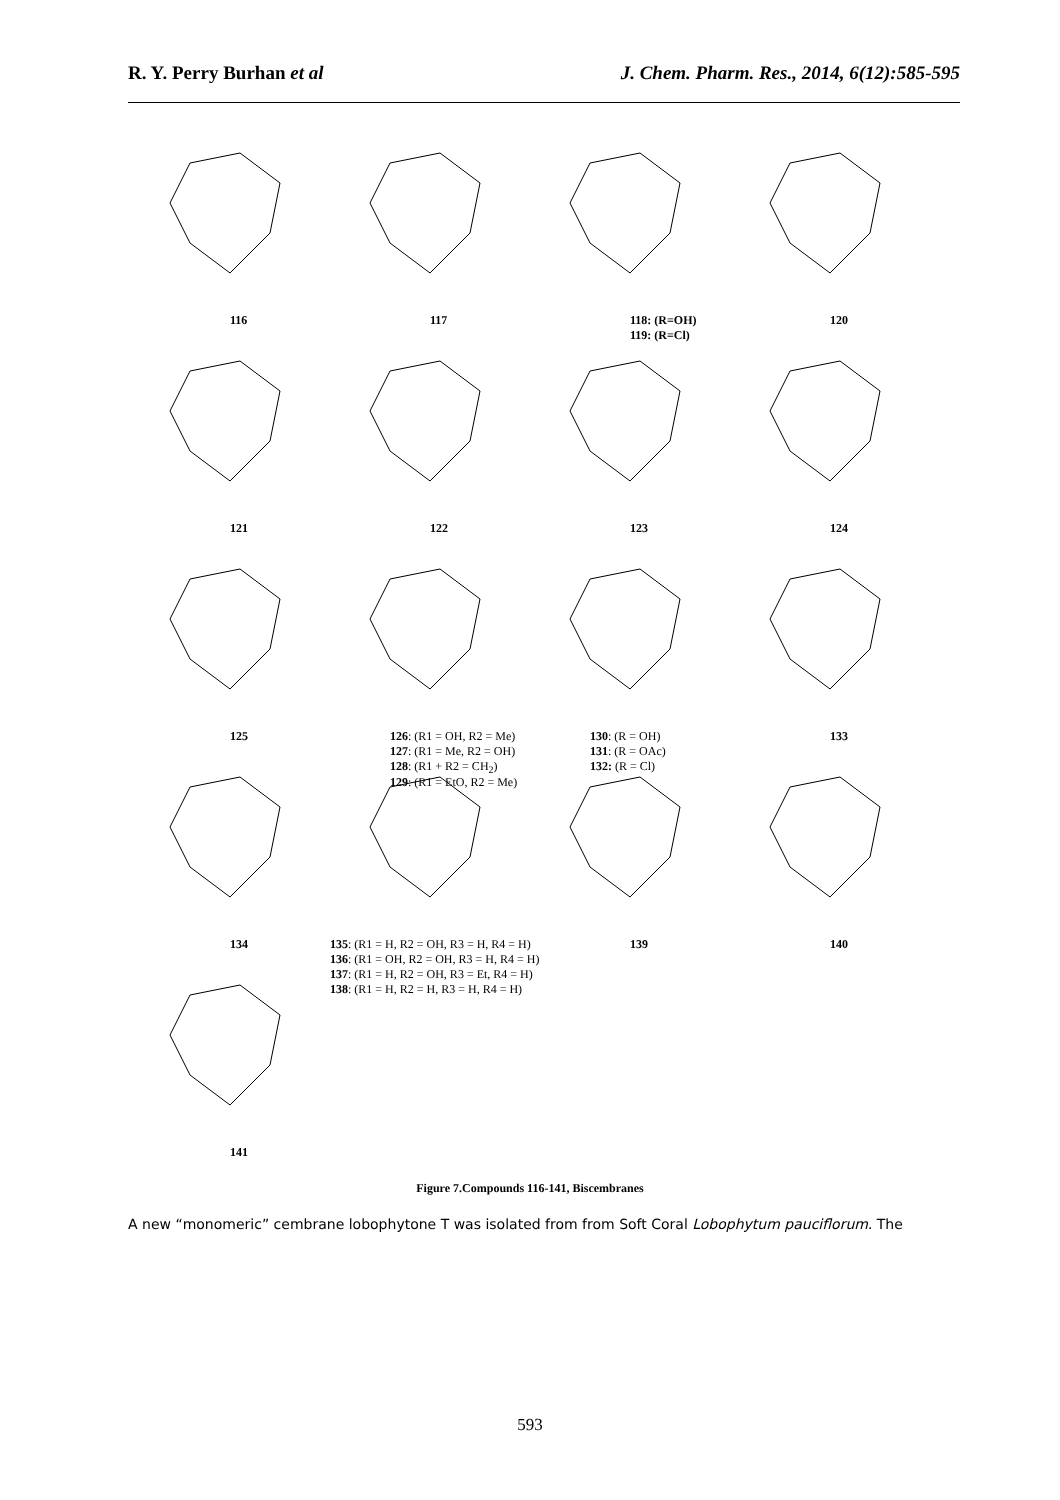R. Y. Perry Burhan et al J. Chem. Pharm. Res., 2014, 6(12):585-595
116
117
118: (R=OH)
119: (R=Cl)
120
121
122
123
124
125
126: (R1 = OH, R2 = Me)
127: (R1 = Me, R2 = OH)
128: (R1 + R2 = CH<sub>2</sub>)
129: (R1 = EtO, R2 = Me)
130: (R = OH)
131: (R = OAc)
132: (R = Cl)
133
134
135: (R1 = H, R2 = OH, R3 = H, R4 = H)
136: (R1 = OH, R2 = OH, R3 = H, R4 = H)
137: (R1 = H, R2 = OH, R3 = Et, R4 = H)
138: (R1 = H, R2 = H, R3 = H, R4 = H)
139
140
141
Figure 7.Compounds 116-141, Biscembranes
A new “monomeric” cembrane lobophytone T was isolated from from Soft Coral Lobophytum pauciflorum. The
593